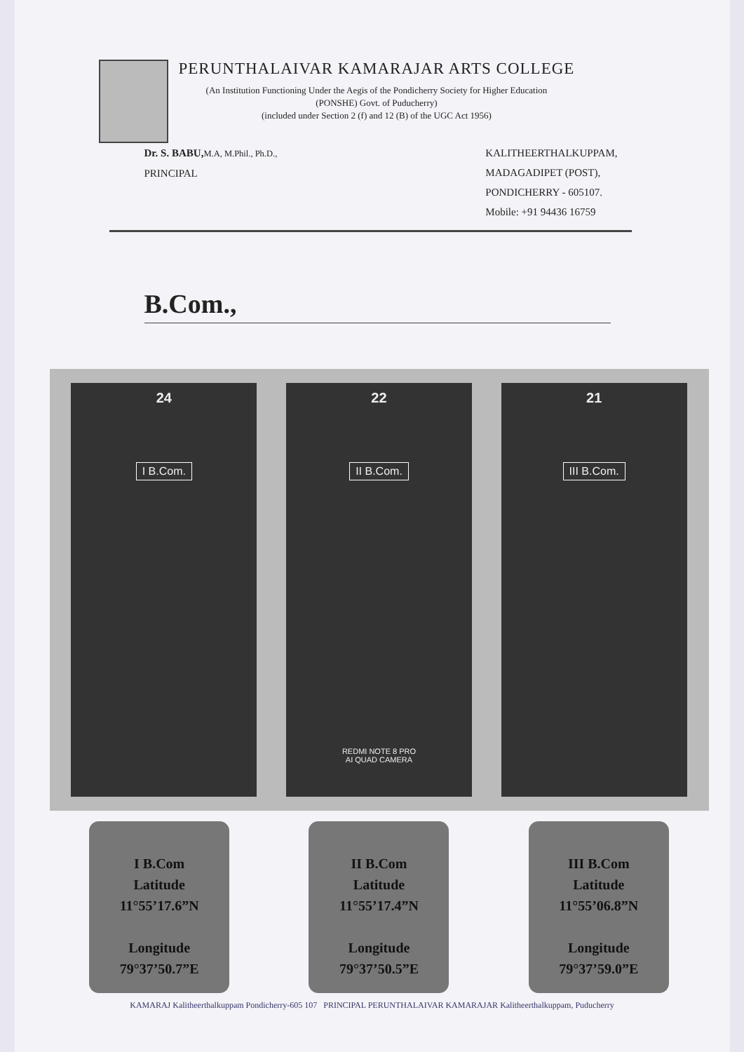PERUNTHALAIVAR KAMARAJAR ARTS COLLEGE
(An Institution Functioning Under the Aegis of the Pondicherry Society for Higher Education
(PONSHE) Govt. of Puducherry)
(included under Section 2 (f) and 12 (B) of the UGC Act 1956)
Dr. S. BABU, M.A, M.Phil., Ph.D.,
PRINCIPAL
KALITHEERTHALKUPPAM,
MADAGADIPET (POST),
PONDICHERRY - 605107.
Mobile: +91 94436 16759
B.Com.,
24
I B.Com.
22
II B.Com.
REDMI NOTE 8 PRO
AI QUAD CAMERA
21
III B.Com.
I B.Com
Latitude
11°55’17.6”N
Longitude
79°37’50.7”E
II B.Com
Latitude
11°55’17.4”N
Longitude
79°37’50.5”E
III B.Com
Latitude
11°55’06.8”N
Longitude
79°37’59.0”E
KAMARAJ Kalitheerthalkuppam Pondicherry-605 107 PRINCIPAL PERUNTHALAIVAR KAMARAJAR Kalitheerthalkuppam, Puducherry